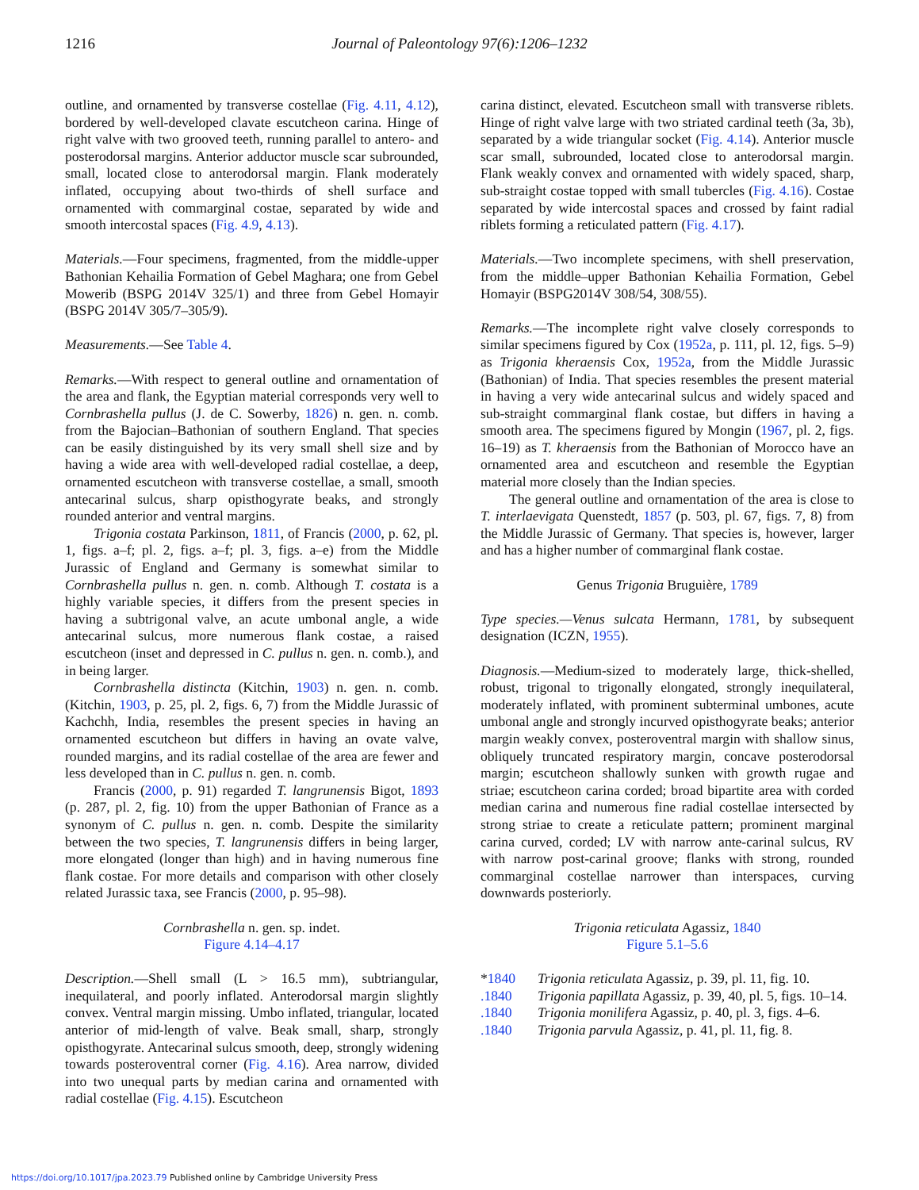1216
Journal of Paleontology 97(6):1206–1232
outline, and ornamented by transverse costellae (Fig. 4.11, 4.12), bordered by well-developed clavate escutcheon carina. Hinge of right valve with two grooved teeth, running parallel to antero- and posterodorsal margins. Anterior adductor muscle scar subrounded, small, located close to anterodorsal margin. Flank moderately inflated, occupying about two-thirds of shell surface and ornamented with commarginal costae, separated by wide and smooth intercostal spaces (Fig. 4.9, 4.13).
Materials.—Four specimens, fragmented, from the middle-upper Bathonian Kehailia Formation of Gebel Maghara; one from Gebel Mowerib (BSPG 2014V 325/1) and three from Gebel Homayir (BSPG 2014V 305/7–305/9).
Measurements.—See Table 4.
Remarks.—With respect to general outline and ornamentation of the area and flank, the Egyptian material corresponds very well to Cornbrashella pullus (J. de C. Sowerby, 1826) n. gen. n. comb. from the Bajocian–Bathonian of southern England. That species can be easily distinguished by its very small shell size and by having a wide area with well-developed radial costellae, a deep, ornamented escutcheon with transverse costellae, a small, smooth antecarinal sulcus, sharp opisthogyrate beaks, and strongly rounded anterior and ventral margins.
Trigonia costata Parkinson, 1811, of Francis (2000, p. 62, pl. 1, figs. a–f; pl. 2, figs. a–f; pl. 3, figs. a–e) from the Middle Jurassic of England and Germany is somewhat similar to Cornbrashella pullus n. gen. n. comb. Although T. costata is a highly variable species, it differs from the present species in having a subtrigonal valve, an acute umbonal angle, a wide antecarinal sulcus, more numerous flank costae, a raised escutcheon (inset and depressed in C. pullus n. gen. n. comb.), and in being larger.
Cornbrashella distincta (Kitchin, 1903) n. gen. n. comb. (Kitchin, 1903, p. 25, pl. 2, figs. 6, 7) from the Middle Jurassic of Kachchh, India, resembles the present species in having an ornamented escutcheon but differs in having an ovate valve, rounded margins, and its radial costellae of the area are fewer and less developed than in C. pullus n. gen. n. comb.
Francis (2000, p. 91) regarded T. langrunensis Bigot, 1893 (p. 287, pl. 2, fig. 10) from the upper Bathonian of France as a synonym of C. pullus n. gen. n. comb. Despite the similarity between the two species, T. langrunensis differs in being larger, more elongated (longer than high) and in having numerous fine flank costae. For more details and comparison with other closely related Jurassic taxa, see Francis (2000, p. 95–98).
Cornbrashella n. gen. sp. indet.
Figure 4.14–4.17
Description.—Shell small (L > 16.5 mm), subtriangular, inequilateral, and poorly inflated. Anterodorsal margin slightly convex. Ventral margin missing. Umbo inflated, triangular, located anterior of mid-length of valve. Beak small, sharp, strongly opisthogyrate. Antecarinal sulcus smooth, deep, strongly widening towards posteroventral corner (Fig. 4.16). Area narrow, divided into two unequal parts by median carina and ornamented with radial costellae (Fig. 4.15). Escutcheon
carina distinct, elevated. Escutcheon small with transverse riblets. Hinge of right valve large with two striated cardinal teeth (3a, 3b), separated by a wide triangular socket (Fig. 4.14). Anterior muscle scar small, subrounded, located close to anterodorsal margin. Flank weakly convex and ornamented with widely spaced, sharp, sub-straight costae topped with small tubercles (Fig. 4.16). Costae separated by wide intercostal spaces and crossed by faint radial riblets forming a reticulated pattern (Fig. 4.17).
Materials.—Two incomplete specimens, with shell preservation, from the middle–upper Bathonian Kehailia Formation, Gebel Homayir (BSPG2014V 308/54, 308/55).
Remarks.—The incomplete right valve closely corresponds to similar specimens figured by Cox (1952a, p. 111, pl. 12, figs. 5–9) as Trigonia kheraensis Cox, 1952a, from the Middle Jurassic (Bathonian) of India. That species resembles the present material in having a very wide antecarinal sulcus and widely spaced and sub-straight commarginal flank costae, but differs in having a smooth area. The specimens figured by Mongin (1967, pl. 2, figs. 16–19) as T. kheraensis from the Bathonian of Morocco have an ornamented area and escutcheon and resemble the Egyptian material more closely than the Indian species.
The general outline and ornamentation of the area is close to T. interlaevigata Quenstedt, 1857 (p. 503, pl. 67, figs. 7, 8) from the Middle Jurassic of Germany. That species is, however, larger and has a higher number of commarginal flank costae.
Genus Trigonia Bruguière, 1789
Type species.—Venus sulcata Hermann, 1781, by subsequent designation (ICZN, 1955).
Diagnosis.—Medium-sized to moderately large, thick-shelled, robust, trigonal to trigonally elongated, strongly inequilateral, moderately inflated, with prominent subterminal umbones, acute umbonal angle and strongly incurved opisthogyrate beaks; anterior margin weakly convex, posteroventral margin with shallow sinus, obliquely truncated respiratory margin, concave posterodorsal margin; escutcheon shallowly sunken with growth rugae and striae; escutcheon carina corded; broad bipartite area with corded median carina and numerous fine radial costellae intersected by strong striae to create a reticulate pattern; prominent marginal carina curved, corded; LV with narrow ante-carinal sulcus, RV with narrow post-carinal groove; flanks with strong, rounded commarginal costellae narrower than interspaces, curving downwards posteriorly.
Trigonia reticulata Agassiz, 1840
Figure 5.1–5.6
*1840 Trigonia reticulata Agassiz, p. 39, pl. 11, fig. 10.
.1840 Trigonia papillata Agassiz, p. 39, 40, pl. 5, figs. 10–14.
.1840 Trigonia monilifera Agassiz, p. 40, pl. 3, figs. 4–6.
.1840 Trigonia parvula Agassiz, p. 41, pl. 11, fig. 8.
https://doi.org/10.1017/jpa.2023.79 Published online by Cambridge University Press